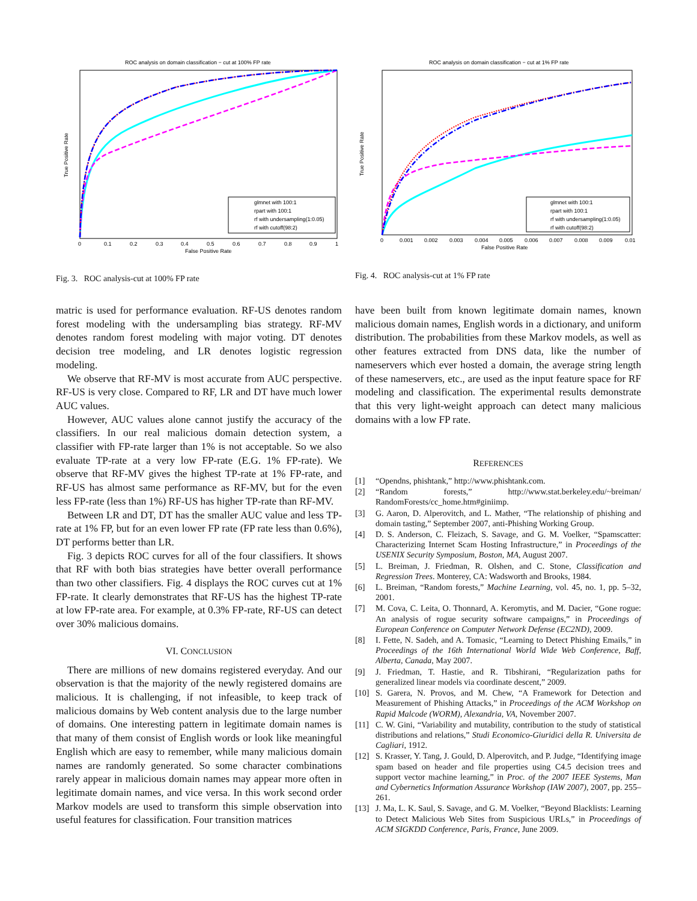ROC analysis on domain classification − cut at 100% FP rate
True Positive Rate
False Positive Rate
0
0.1
0.2
0.3
0.4
0.5
0.6
0.7
0.8
0.9
1
glmnet with 100:1
rpart with 100:1
rf with undersampling(1:0.05)
rf with cutoff(98:2)
Fig. 3. ROC analysis-cut at 100% FP rate
ROC analysis on domain classification − cut at 1% FP rate
True Positive Rate
False Positive Rate
0
0.001
0.002
0.003
0.004
0.005
0.006
0.007
0.008
0.009
0.01
glmnet with 100:1
rpart with 100:1
rf with undersampling(1:0.05)
rf with cutoff(98:2)
Fig. 4. ROC analysis-cut at 1% FP rate
matric is used for performance evaluation. RF-US denotes random forest modeling with the undersampling bias strategy. RF-MV denotes random forest modeling with major voting. DT denotes decision tree modeling, and LR denotes logistic regression modeling.
We observe that RF-MV is most accurate from AUC perspective. RF-US is very close. Compared to RF, LR and DT have much lower AUC values.
However, AUC values alone cannot justify the accuracy of the classifiers. In our real malicious domain detection system, a classifier with FP-rate larger than 1% is not acceptable. So we also evaluate TP-rate at a very low FP-rate (E.G. 1% FP-rate). We observe that RF-MV gives the highest TP-rate at 1% FP-rate, and RF-US has almost same performance as RF-MV, but for the even less FP-rate (less than 1%) RF-US has higher TP-rate than RF-MV.
Between LR and DT, DT has the smaller AUC value and less TP-rate at 1% FP, but for an even lower FP rate (FP rate less than 0.6%), DT performs better than LR.
Fig. 3 depicts ROC curves for all of the four classifiers. It shows that RF with both bias strategies have better overall performance than two other classifiers. Fig. 4 displays the ROC curves cut at 1% FP-rate. It clearly demonstrates that RF-US has the highest TP-rate at low FP-rate area. For example, at 0.3% FP-rate, RF-US can detect over 30% malicious domains.
VI. CONCLUSION
There are millions of new domains registered everyday. And our observation is that the majority of the newly registered domains are malicious. It is challenging, if not infeasible, to keep track of malicious domains by Web content analysis due to the large number of domains. One interesting pattern in legitimate domain names is that many of them consist of English words or look like meaningful English which are easy to remember, while many malicious domain names are randomly generated. So some character combinations rarely appear in malicious domain names may appear more often in legitimate domain names, and vice versa. In this work second order Markov models are used to transform this simple observation into useful features for classification. Four transition matrices
have been built from known legitimate domain names, known malicious domain names, English words in a dictionary, and uniform distribution. The probabilities from these Markov models, as well as other features extracted from DNS data, like the number of nameservers which ever hosted a domain, the average string length of these nameservers, etc., are used as the input feature space for RF modeling and classification. The experimental results demonstrate that this very light-weight approach can detect many malicious domains with a low FP rate.
REFERENCES
[1] “Opendns, phishtank,” http://www.phishtank.com.
[2] “Random forests,” http://www.stat.berkeley.edu/~breiman/ RandomForests/cc_home.htm#giniimp.
[3] G. Aaron, D. Alperovitch, and L. Mather, “The relationship of phishing and domain tasting,” September 2007, anti-Phishing Working Group.
[4] D. S. Anderson, C. Fleizach, S. Savage, and G. M. Voelker, “Spamscatter: Characterizing Internet Scam Hosting Infrastructure,” in Proceedings of the USENIX Security Symposium, Boston, MA, August 2007.
[5] L. Breiman, J. Friedman, R. Olshen, and C. Stone, Classification and Regression Trees. Monterey, CA: Wadsworth and Brooks, 1984.
[6] L. Breiman, “Random forests,” Machine Learning, vol. 45, no. 1, pp. 5–32, 2001.
[7] M. Cova, C. Leita, O. Thonnard, A. Keromytis, and M. Dacier, “Gone rogue: An analysis of rogue security software campaigns,” in Proceedings of European Conference on Computer Network Defense (EC2ND), 2009.
[8] I. Fette, N. Sadeh, and A. Tomasic, “Learning to Detect Phishing Emails,” in Proceedings of the 16th International World Wide Web Conference, Baff, Alberta, Canada, May 2007.
[9] J. Friedman, T. Hastie, and R. Tibshirani, “Regularization paths for generalized linear models via coordinate descent,” 2009.
[10] S. Garera, N. Provos, and M. Chew, “A Framework for Detection and Measurement of Phishing Attacks,” in Proceedings of the ACM Workshop on Rapid Malcode (WORM), Alexandria, VA, November 2007.
[11] C. W. Gini, “Variability and mutability, contribution to the study of statistical distributions and relations,” Studi Economico-Giuridici della R. Universita de Cagliari, 1912.
[12] S. Krasser, Y. Tang, J. Gould, D. Alperovitch, and P. Judge, “Identifying image spam based on header and file properties using C4.5 decision trees and support vector machine learning,” in Proc. of the 2007 IEEE Systems, Man and Cybernetics Information Assurance Workshop (IAW 2007), 2007, pp. 255–261.
[13] J. Ma, L. K. Saul, S. Savage, and G. M. Voelker, “Beyond Blacklists: Learning to Detect Malicious Web Sites from Suspicious URLs,” in Proceedings of ACM SIGKDD Conference, Paris, France, June 2009.